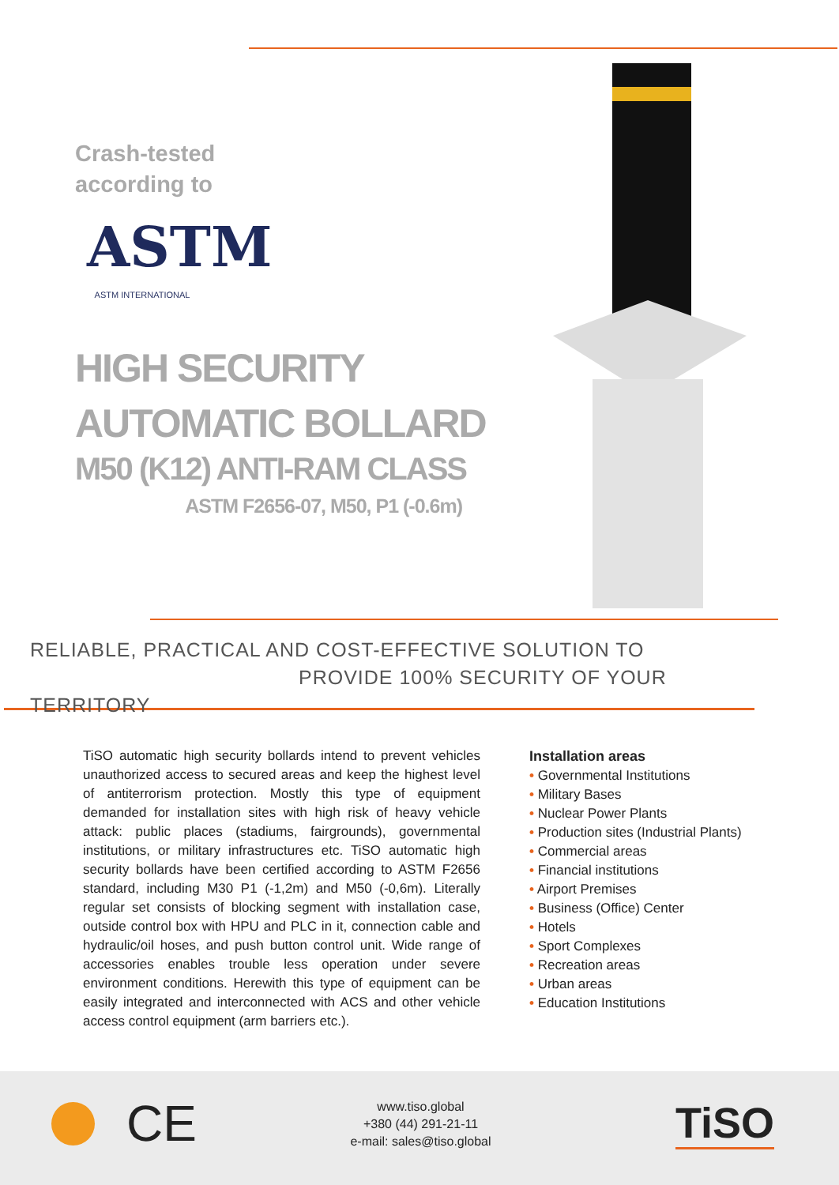Crash-tested
according to
ASTM
ASTM INTERNATIONAL
HIGH SECURITY
AUTOMATIC BOLLARD
M50 (K12) ANTI-RAM CLASS
ASTM F2656-07, M50, P1 (-0.6m)
RELIABLE, PRACTICAL AND COST-EFFECTIVE SOLUTION TO
PROVIDE 100% SECURITY OF YOUR TERRITORY
TiSO automatic high security bollards intend to prevent vehicles unauthorized access to secured areas and keep the highest level of antiterrorism protection. Mostly this type of equipment demanded for installation sites with high risk of heavy vehicle attack: public places (stadiums, fairgrounds), governmental institutions, or military infrastructures etc. TiSO automatic high security bollards have been certified according to ASTM F2656 standard, including M30 P1 (-1,2m) and M50 (-0,6m). Literally regular set consists of blocking segment with installation case, outside control box with HPU and PLC in it, connection cable and hydraulic/oil hoses, and push button control unit. Wide range of accessories enables trouble less operation under severe environment conditions. Herewith this type of equipment can be easily integrated and interconnected with ACS and other vehicle access control equipment (arm barriers etc.).
Installation areas
• Governmental Institutions
• Military Bases
• Nuclear Power Plants
• Production sites (Industrial Plants)
• Commercial areas
• Financial institutions
• Airport Premises
• Business (Office) Center
• Hotels
• Sport Complexes
• Recreation areas
• Urban areas
• Education Institutions
CE
www.tiso.global
+380 (44) 291-21-11
e-mail: sales@tiso.global
TiSO